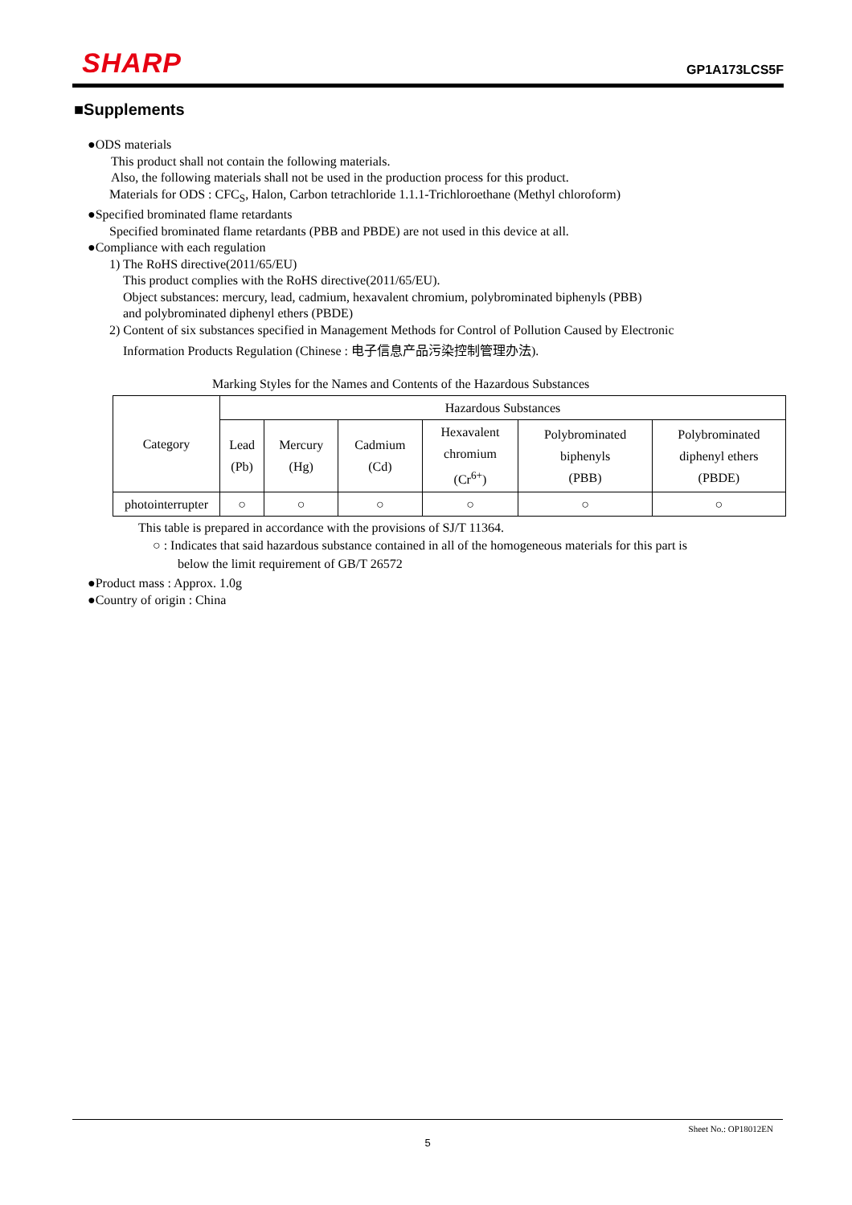SHARP GP1A173LCS5F
■Supplements
●ODS materials
This product shall not contain the following materials.
Also, the following materials shall not be used in the production process for this product.
Materials for ODS : CFC<sub>S</sub>, Halon, Carbon tetrachloride 1.1.1-Trichloroethane (Methyl chloroform)
●Specified brominated flame retardants
Specified brominated flame retardants (PBB and PBDE) are not used in this device at all.
●Compliance with each regulation
1) The RoHS directive(2011/65/EU)
This product complies with the RoHS directive(2011/65/EU).
Object substances: mercury, lead, cadmium, hexavalent chromium, polybrominated biphenyls (PBB)
and polybrominated diphenyl ethers (PBDE)
2) Content of six substances specified in Management Methods for Control of Pollution Caused by Electronic
Information Products Regulation (Chinese : 电子信息产品污染控制管理办法).
Marking Styles for the Names and Contents of the Hazardous Substances
| Category | Hazardous Substances | | | | | |
| | Lead (Pb) | Mercury (Hg) | Cadmium (Cd) | Hexavalent chromium (Cr<sup>6+</sup>) | Polybrominated biphenyls (PBB) | Polybrominated diphenyl ethers (PBDE) |
| photointerrupter | ○ | ○ | ○ | ○ | ○ | ○ |
This table is prepared in accordance with the provisions of SJ/T 11364.
○ : Indicates that said hazardous substance contained in all of the homogeneous materials for this part is
below the limit requirement of GB/T 26572
●Product mass : Approx. 1.0g
●Country of origin : China
Sheet No.: OP18012EN
5